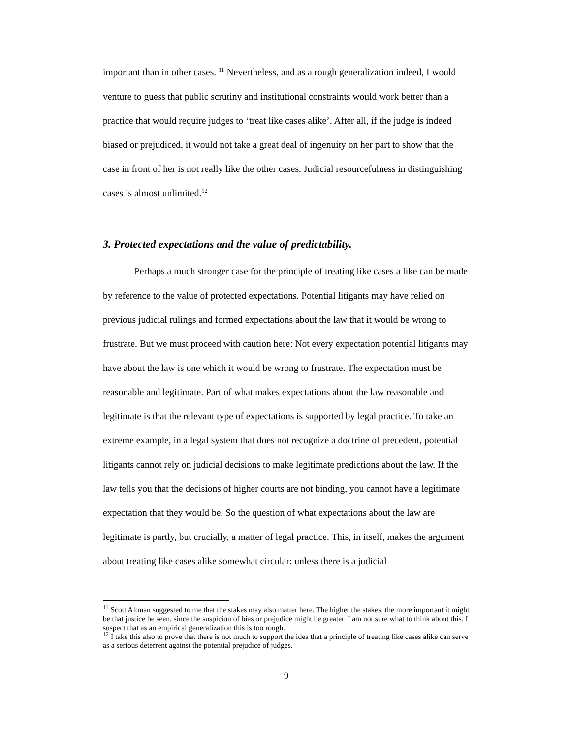important than in other cases. <sup>11</sup> Nevertheless, and as a rough generalization indeed, I would venture to guess that public scrutiny and institutional constraints would work better than a practice that would require judges to ‘treat like cases alike’. After all, if the judge is indeed biased or prejudiced, it would not take a great deal of ingenuity on her part to show that the case in front of her is not really like the other cases. Judicial resourcefulness in distinguishing cases is almost unlimited.<sup>12</sup>
3. Protected expectations and the value of predictability.
Perhaps a much stronger case for the principle of treating like cases a like can be made by reference to the value of protected expectations. Potential litigants may have relied on previous judicial rulings and formed expectations about the law that it would be wrong to frustrate. But we must proceed with caution here: Not every expectation potential litigants may have about the law is one which it would be wrong to frustrate. The expectation must be reasonable and legitimate. Part of what makes expectations about the law reasonable and legitimate is that the relevant type of expectations is supported by legal practice. To take an extreme example, in a legal system that does not recognize a doctrine of precedent, potential litigants cannot rely on judicial decisions to make legitimate predictions about the law. If the law tells you that the decisions of higher courts are not binding, you cannot have a legitimate expectation that they would be. So the question of what expectations about the law are legitimate is partly, but crucially, a matter of legal practice. This, in itself, makes the argument about treating like cases alike somewhat circular: unless there is a judicial
<sup>11</sup> Scott Altman suggested to me that the stakes may also matter here. The higher the stakes, the more important it might be that justice be seen, since the suspicion of bias or prejudice might be greater. I am not sure what to think about this. I suspect that as an empirical generalization this is too rough.
<sup>12</sup> I take this also to prove that there is not much to support the idea that a principle of treating like cases alike can serve as a serious deterrent against the potential prejudice of judges.
9